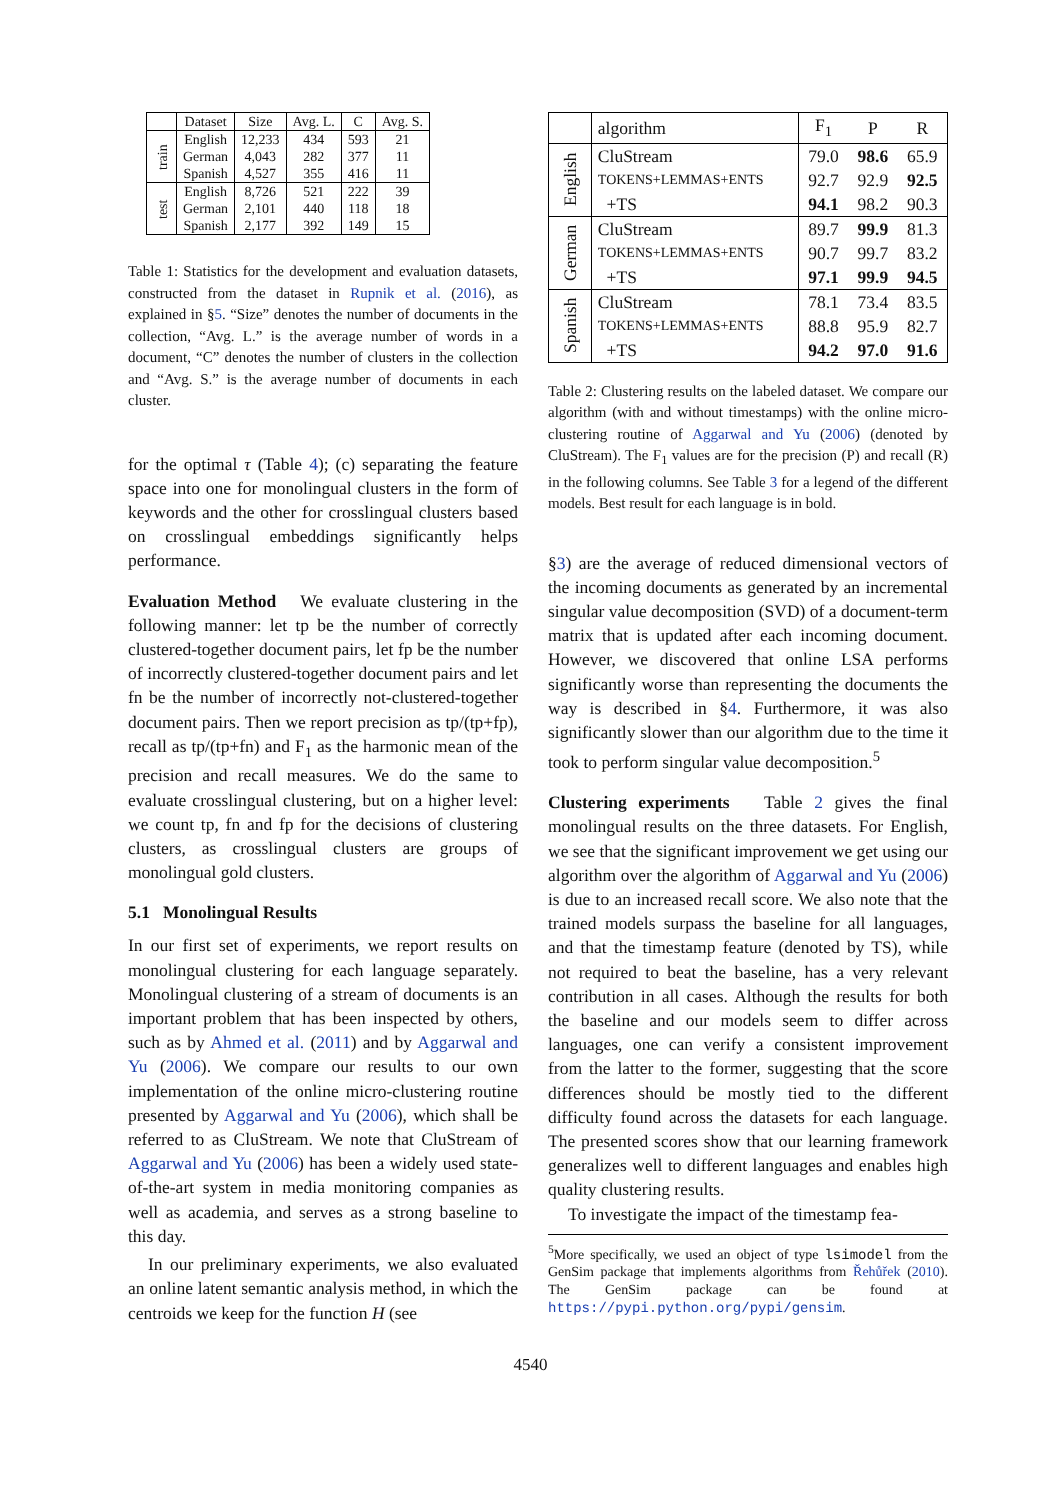| | Dataset | Size | Avg. L. | C | Avg. S. |
| --- | --- | --- | --- | --- | --- |
| train | English | 12,233 | 434 | 593 | 21 |
| | German | 4,043 | 282 | 377 | 11 |
| | Spanish | 4,527 | 355 | 416 | 11 |
| test | English | 8,726 | 521 | 222 | 39 |
| | German | 2,101 | 440 | 118 | 18 |
| | Spanish | 2,177 | 392 | 149 | 15 |
Table 1: Statistics for the development and evaluation datasets, constructed from the dataset in Rupnik et al. (2016), as explained in §5. “Size” denotes the number of documents in the collection, “Avg. L.” is the average number of words in a document, “C” denotes the number of clusters in the collection and “Avg. S.” is the average number of documents in each cluster.
for the optimal τ (Table 4); (c) separating the feature space into one for monolingual clusters in the form of keywords and the other for crosslingual clusters based on crosslingual embeddings significantly helps performance.
Evaluation Method We evaluate clustering in the following manner: let tp be the number of correctly clustered-together document pairs, let fp be the number of incorrectly clustered-together document pairs and let fn be the number of incorrectly not-clustered-together document pairs. Then we report precision as tp/(tp+fp), recall as tp/(tp+fn) and F<sub>1</sub> as the harmonic mean of the precision and recall measures. We do the same to evaluate crosslingual clustering, but on a higher level: we count tp, fn and fp for the decisions of clustering clusters, as crosslingual clusters are groups of monolingual gold clusters.
5.1 Monolingual Results
In our first set of experiments, we report results on monolingual clustering for each language separately. Monolingual clustering of a stream of documents is an important problem that has been inspected by others, such as by Ahmed et al. (2011) and by Aggarwal and Yu (2006). We compare our results to our own implementation of the online micro-clustering routine presented by Aggarwal and Yu (2006), which shall be referred to as CluStream. We note that CluStream of Aggarwal and Yu (2006) has been a widely used state-of-the-art system in media monitoring companies as well as academia, and serves as a strong baseline to this day.
In our preliminary experiments, we also evaluated an online latent semantic analysis method, in which the centroids we keep for the function H (see
| | algorithm | F<sub>1</sub> | P | R |
| --- | --- | --- | --- | --- |
| English | CluStream | 79.0 | 98.6 | 65.9 |
| | TOKENS+LEMMAS+ENTS | 92.7 | 92.9 | 92.5 |
| | +TS | 94.1 | 98.2 | 90.3 |
| German | CluStream | 89.7 | 99.9 | 81.3 |
| | TOKENS+LEMMAS+ENTS | 90.7 | 99.7 | 83.2 |
| | +TS | 97.1 | 99.9 | 94.5 |
| Spanish | CluStream | 78.1 | 73.4 | 83.5 |
| | TOKENS+LEMMAS+ENTS | 88.8 | 95.9 | 82.7 |
| | +TS | 94.2 | 97.0 | 91.6 |
Table 2: Clustering results on the labeled dataset. We compare our algorithm (with and without timestamps) with the online micro-clustering routine of Aggarwal and Yu (2006) (denoted by CluStream). The F<sub>1</sub> values are for the precision (P) and recall (R) in the following columns. See Table 3 for a legend of the different models. Best result for each language is in bold.
§3) are the average of reduced dimensional vectors of the incoming documents as generated by an incremental singular value decomposition (SVD) of a document-term matrix that is updated after each incoming document. However, we discovered that online LSA performs significantly worse than representing the documents the way is described in §4. Furthermore, it was also significantly slower than our algorithm due to the time it took to perform singular value decomposition.<sup>5</sup>
Clustering experiments Table 2 gives the final monolingual results on the three datasets. For English, we see that the significant improvement we get using our algorithm over the algorithm of Aggarwal and Yu (2006) is due to an increased recall score. We also note that the trained models surpass the baseline for all languages, and that the timestamp feature (denoted by TS), while not required to beat the baseline, has a very relevant contribution in all cases. Although the results for both the baseline and our models seem to differ across languages, one can verify a consistent improvement from the latter to the former, suggesting that the score differences should be mostly tied to the different difficulty found across the datasets for each language. The presented scores show that our learning framework generalizes well to different languages and enables high quality clustering results.
To investigate the impact of the timestamp fea-
<sup>5</sup> More specifically, we used an object of type lsimodel from the GenSim package that implements algorithms from Řehůřek (2010). The GenSim package can be found at https://pypi.python.org/pypi/gensim.
4540